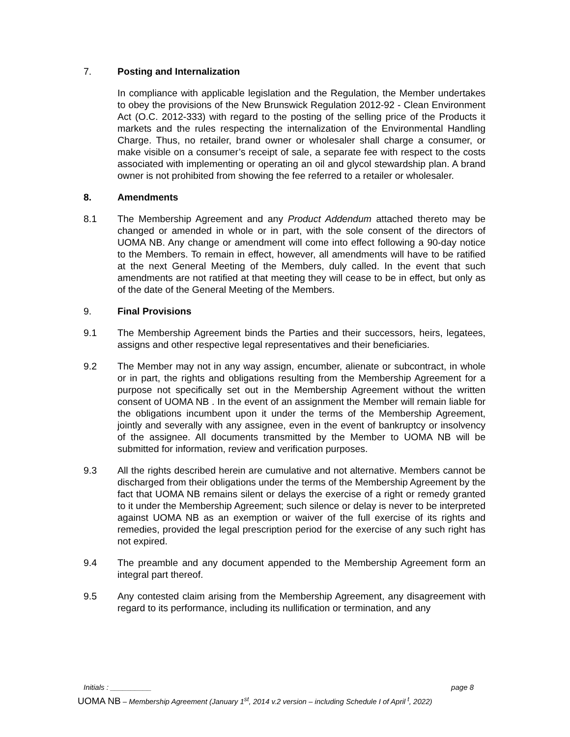7. Posting and Internalization
In compliance with applicable legislation and the Regulation, the Member undertakes to obey the provisions of the New Brunswick Regulation 2012-92 - Clean Environment Act (O.C. 2012-333) with regard to the posting of the selling price of the Products it markets and the rules respecting the internalization of the Environmental Handling Charge. Thus, no retailer, brand owner or wholesaler shall charge a consumer, or make visible on a consumer’s receipt of sale, a separate fee with respect to the costs associated with implementing or operating an oil and glycol stewardship plan. A brand owner is not prohibited from showing the fee referred to a retailer or wholesaler.
8. Amendments
8.1 The Membership Agreement and any Product Addendum attached thereto may be changed or amended in whole or in part, with the sole consent of the directors of UOMA NB. Any change or amendment will come into effect following a 90-day notice to the Members. To remain in effect, however, all amendments will have to be ratified at the next General Meeting of the Members, duly called. In the event that such amendments are not ratified at that meeting they will cease to be in effect, but only as of the date of the General Meeting of the Members.
9. Final Provisions
9.1 The Membership Agreement binds the Parties and their successors, heirs, legatees, assigns and other respective legal representatives and their beneficiaries.
9.2 The Member may not in any way assign, encumber, alienate or subcontract, in whole or in part, the rights and obligations resulting from the Membership Agreement for a purpose not specifically set out in the Membership Agreement without the written consent of UOMA NB . In the event of an assignment the Member will remain liable for the obligations incumbent upon it under the terms of the Membership Agreement, jointly and severally with any assignee, even in the event of bankruptcy or insolvency of the assignee. All documents transmitted by the Member to UOMA NB will be submitted for information, review and verification purposes.
9.3 All the rights described herein are cumulative and not alternative. Members cannot be discharged from their obligations under the terms of the Membership Agreement by the fact that UOMA NB remains silent or delays the exercise of a right or remedy granted to it under the Membership Agreement; such silence or delay is never to be interpreted against UOMA NB as an exemption or waiver of the full exercise of its rights and remedies, provided the legal prescription period for the exercise of any such right has not expired.
9.4 The preamble and any document appended to the Membership Agreement form an integral part thereof.
9.5 Any contested claim arising from the Membership Agreement, any disagreement with regard to its performance, including its nullification or termination, and any
Initials : __________ page 8
UOMA NB – Membership Agreement (January 1<sup>st</sup>, 2014 v.2 version – including Schedule I of April <sup>t</sup>, 2022)